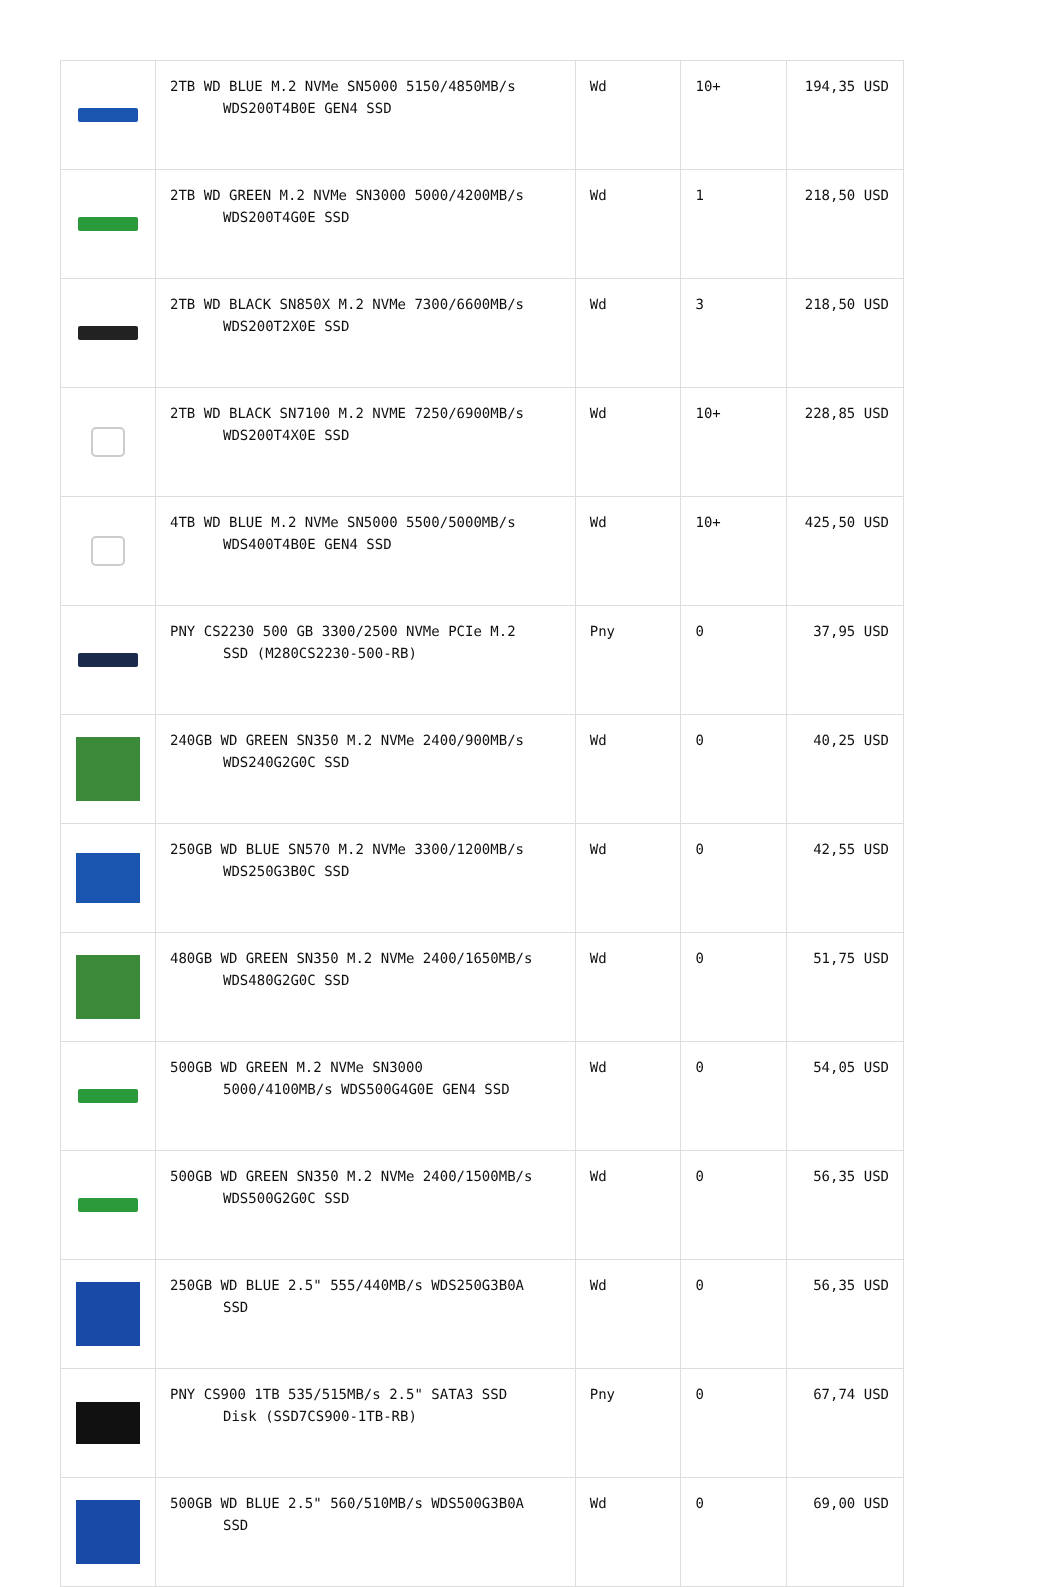| | 2TB WD BLUE M.2 NVMe SN5000 5150/4850MB/s WDS200T4B0E GEN4 SSD | Wd | 10+ | 194,35 USD |
| | 2TB WD GREEN M.2 NVMe SN3000 5000/4200MB/s WDS200T4G0E SSD | Wd | 1 | 218,50 USD |
| | 2TB WD BLACK SN850X M.2 NVMe 7300/6600MB/s WDS200T2X0E SSD | Wd | 3 | 218,50 USD |
| | 2TB WD BLACK SN7100 M.2 NVME 7250/6900MB/s WDS200T4X0E SSD | Wd | 10+ | 228,85 USD |
| | 4TB WD BLUE M.2 NVMe SN5000 5500/5000MB/s WDS400T4B0E GEN4 SSD | Wd | 10+ | 425,50 USD |
| | PNY CS2230 500 GB 3300/2500 NVMe PCIe M.2 SSD (M280CS2230-500-RB) | Pny | 0 | 37,95 USD |
| | 240GB WD GREEN SN350 M.2 NVMe 2400/900MB/s WDS240G2G0C SSD | Wd | 0 | 40,25 USD |
| | 250GB WD BLUE SN570 M.2 NVMe 3300/1200MB/s WDS250G3B0C SSD | Wd | 0 | 42,55 USD |
| | 480GB WD GREEN SN350 M.2 NVMe 2400/1650MB/s WDS480G2G0C SSD | Wd | 0 | 51,75 USD |
| | 500GB WD GREEN M.2 NVMe SN3000 5000/4100MB/s WDS500G4G0E GEN4 SSD | Wd | 0 | 54,05 USD |
| | 500GB WD GREEN SN350 M.2 NVMe 2400/1500MB/s WDS500G2G0C SSD | Wd | 0 | 56,35 USD |
| | 250GB WD BLUE 2.5" 555/440MB/s WDS250G3B0A SSD | Wd | 0 | 56,35 USD |
| | PNY CS900 1TB 535/515MB/s 2.5" SATA3 SSD Disk (SSD7CS900-1TB-RB) | Pny | 0 | 67,74 USD |
| | 500GB WD BLUE 2.5" 560/510MB/s WDS500G3B0A SSD | Wd | 0 | 69,00 USD |